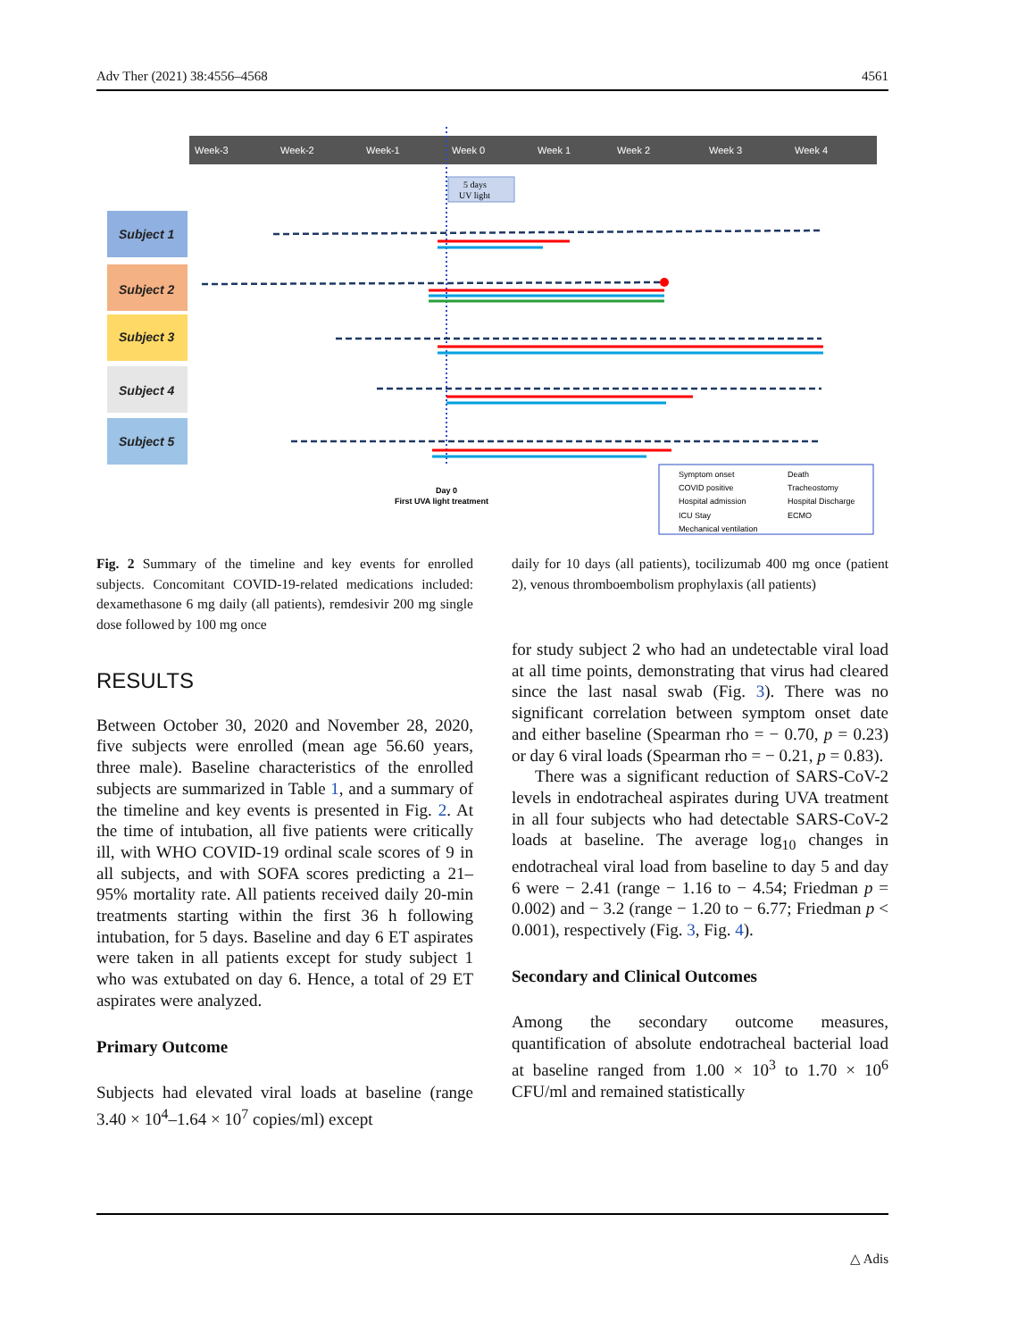Adv Ther (2021) 38:4556–4568 4561
Week-3
Week-2
Week-1
Week 0
Week 1
Week 2
Week 3
Week 4
5 days
UV light
Subject 1
Subject 2
Subject 3
Subject 4
Subject 5
Day 0
First UVA light treatment
Symptom onset
Death
COVID positive
Tracheostomy
Hospital admission
Hospital Discharge
ICU Stay
ECMO
Mechanical ventilation
Fig. 2 Summary of the timeline and key events for enrolled subjects. Concomitant COVID-19-related medications included: dexamethasone 6 mg daily (all patients), remdesivir 200 mg single dose followed by 100 mg once
RESULTS
Between October 30, 2020 and November 28, 2020, five subjects were enrolled (mean age 56.60 years, three male). Baseline characteristics of the enrolled subjects are summarized in Table 1, and a summary of the timeline and key events is presented in Fig. 2. At the time of intubation, all five patients were critically ill, with WHO COVID-19 ordinal scale scores of 9 in all subjects, and with SOFA scores predicting a 21–95% mortality rate. All patients received daily 20-min treatments starting within the first 36 h following intubation, for 5 days. Baseline and day 6 ET aspirates were taken in all patients except for study subject 1 who was extubated on day 6. Hence, a total of 29 ET aspirates were analyzed.
Primary Outcome
Subjects had elevated viral loads at baseline (range 3.40 × 10<sup>4</sup>–1.64 × 10<sup>7</sup> copies/ml) except
daily for 10 days (all patients), tocilizumab 400 mg once (patient 2), venous thromboembolism prophylaxis (all patients)
for study subject 2 who had an undetectable viral load at all time points, demonstrating that virus had cleared since the last nasal swab (Fig. 3). There was no significant correlation between symptom onset date and either baseline (Spearman rho = − 0.70, p = 0.23) or day 6 viral loads (Spearman rho = − 0.21, p = 0.83).
There was a significant reduction of SARS-CoV-2 levels in endotracheal aspirates during UVA treatment in all four subjects who had detectable SARS-CoV-2 loads at baseline. The average log<sub>10</sub> changes in endotracheal viral load from baseline to day 5 and day 6 were − 2.41 (range − 1.16 to − 4.54; Friedman p = 0.002) and − 3.2 (range − 1.20 to − 6.77; Friedman p < 0.001), respectively (Fig. 3, Fig. 4).
Secondary and Clinical Outcomes
Among the secondary outcome measures, quantification of absolute endotracheal bacterial load at baseline ranged from 1.00 × 10<sup>3</sup> to 1.70 × 10<sup>6</sup> CFU/ml and remained statistically
△ Adis